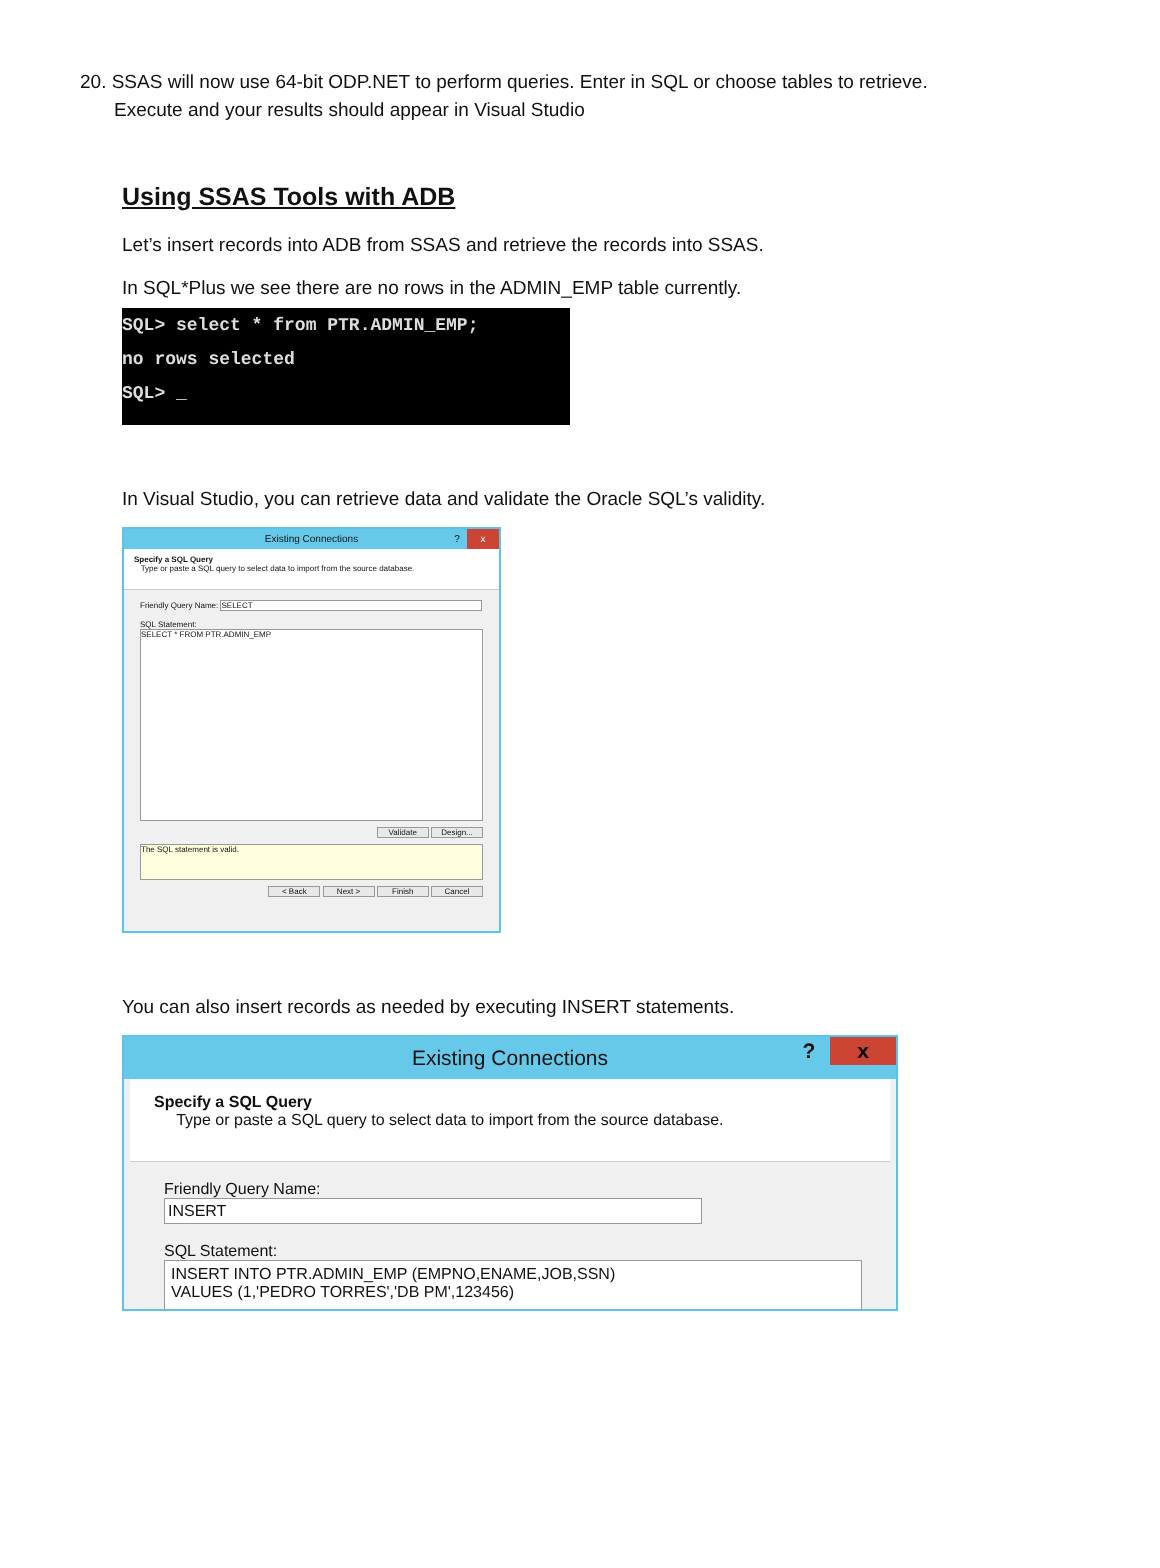20. SSAS will now use 64-bit ODP.NET to perform queries. Enter in SQL or choose tables to retrieve. Execute and your results should appear in Visual Studio
Using SSAS Tools with ADB
Let’s insert records into ADB from SSAS and retrieve the records into SSAS.
In SQL*Plus we see there are no rows in the ADMIN_EMP table currently.
SQL> select * from PTR.ADMIN_EMP;
no rows selected
SQL> _
In Visual Studio, you can retrieve data and validate the Oracle SQL’s validity.
Existing Connections x?
Specify a SQL Query
Type or paste a SQL query to select data to import from the source database.
Friendly Query Name: SELECT
SQL Statement:
SELECT * FROM PTR.ADMIN_EMP
Validate Design...
The SQL statement is valid.
< Back Next > Finish Cancel
You can also insert records as needed by executing INSERT statements.
Existing Connections x?
Specify a SQL Query
Type or paste a SQL query to select data to import from the source database.
Friendly Query Name: INSERT
SQL Statement:
INSERT INTO PTR.ADMIN_EMP (EMPNO,ENAME,JOB,SSN)
VALUES (1,'PEDRO TORRES','DB PM',123456)